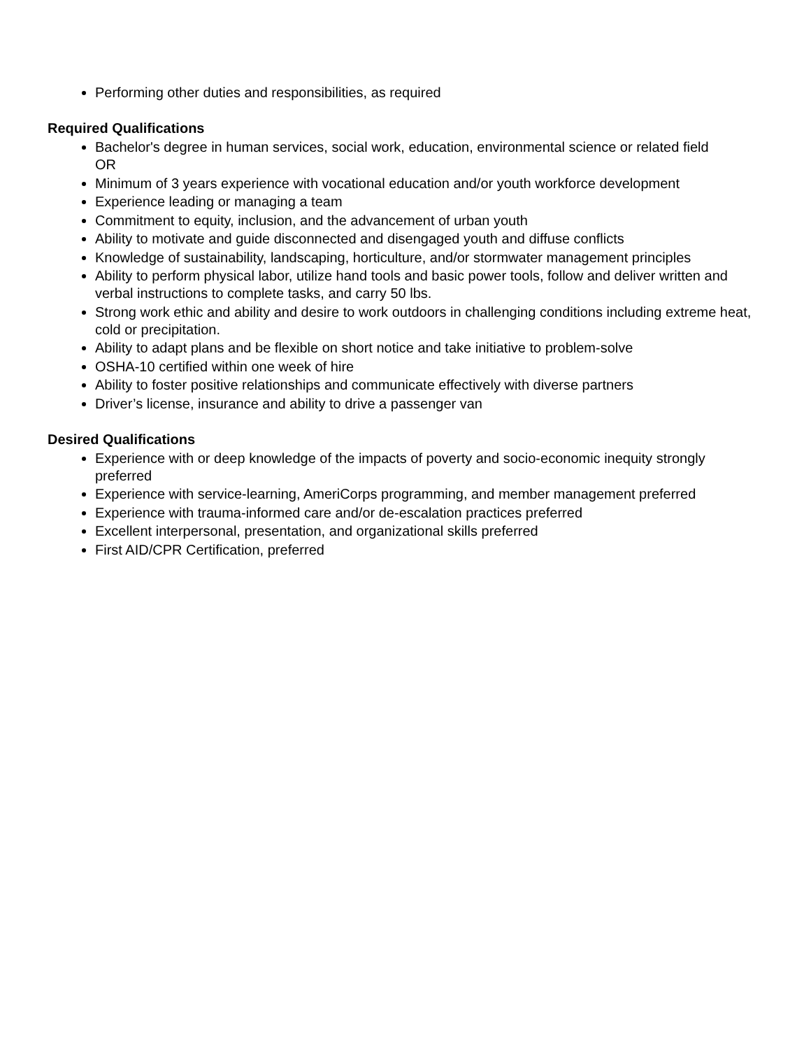Performing other duties and responsibilities, as required
Required Qualifications
Bachelor's degree in human services, social work, education, environmental science or related field
OR
Minimum of 3 years experience with vocational education and/or youth workforce development
Experience leading or managing a team
Commitment to equity, inclusion, and the advancement of urban youth
Ability to motivate and guide disconnected and disengaged youth and diffuse conflicts
Knowledge of sustainability, landscaping, horticulture, and/or stormwater management principles
Ability to perform physical labor, utilize hand tools and basic power tools, follow and deliver written and verbal instructions to complete tasks, and carry 50 lbs.
Strong work ethic and ability and desire to work outdoors in challenging conditions including extreme heat, cold or precipitation.
Ability to adapt plans and be flexible on short notice and take initiative to problem-solve
OSHA-10 certified within one week of hire
Ability to foster positive relationships and communicate effectively with diverse partners
Driver’s license, insurance and ability to drive a passenger van
Desired Qualifications
Experience with or deep knowledge of the impacts of poverty and socio-economic inequity strongly preferred
Experience with service-learning, AmeriCorps programming, and member management preferred
Experience with trauma-informed care and/or de-escalation practices preferred
Excellent interpersonal, presentation, and organizational skills preferred
First AID/CPR Certification, preferred